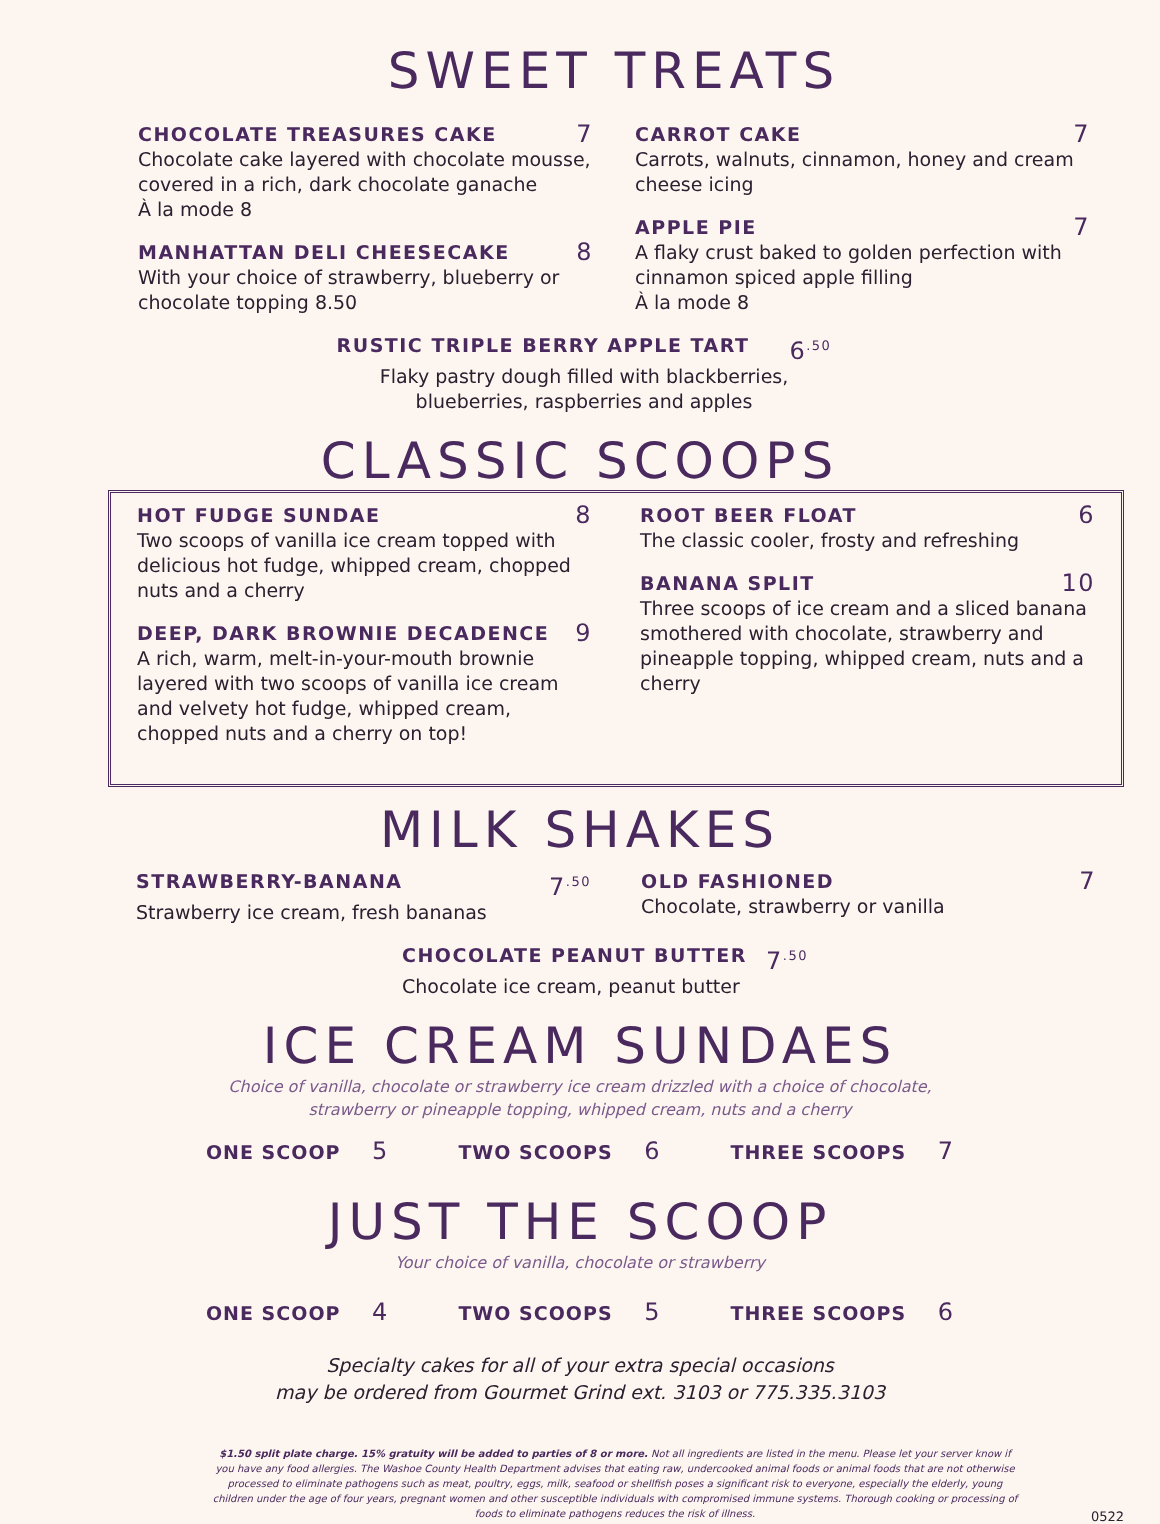SWEET TREATS
CHOCOLATE TREASURES CAKE 7
Chocolate cake layered with chocolate mousse, covered in a rich, dark chocolate ganache
À la mode 8
MANHATTAN DELI CHEESECAKE 8
With your choice of strawberry, blueberry or chocolate topping 8.50
CARROT CAKE 7
Carrots, walnuts, cinnamon, honey and cream cheese icing
APPLE PIE 7
A flaky crust baked to golden perfection with cinnamon spiced apple filling
À la mode 8
RUSTIC TRIPLE BERRY APPLE TART 6<sup>.50</sup>
Flaky pastry dough filled with blackberries,
blueberries, raspberries and apples
CLASSIC SCOOPS
HOT FUDGE SUNDAE 8
Two scoops of vanilla ice cream topped with delicious hot fudge, whipped cream, chopped nuts and a cherry
DEEP, DARK BROWNIE DECADENCE 9
A rich, warm, melt-in-your-mouth brownie layered with two scoops of vanilla ice cream and velvety hot fudge, whipped cream, chopped nuts and a cherry on top!
ROOT BEER FLOAT 6
The classic cooler, frosty and refreshing
BANANA SPLIT 10
Three scoops of ice cream and a sliced banana smothered with chocolate, strawberry and pineapple topping, whipped cream, nuts and a cherry
MILK SHAKES
STRAWBERRY-BANANA 7<sup>.50</sup>
Strawberry ice cream, fresh bananas
OLD FASHIONED 7
Chocolate, strawberry or vanilla
CHOCOLATE PEANUT BUTTER 7<sup>.50</sup>
Chocolate ice cream, peanut butter
ICE CREAM SUNDAES
Choice of vanilla, chocolate or strawberry ice cream drizzled with a choice of chocolate,
strawberry or pineapple topping, whipped cream, nuts and a cherry
ONE SCOOP 5 TWO SCOOPS 6 THREE SCOOPS 7
JUST THE SCOOP
Your choice of vanilla, chocolate or strawberry
ONE SCOOP 4 TWO SCOOPS 5 THREE SCOOPS 6
Specialty cakes for all of your extra special occasions
may be ordered from Gourmet Grind ext. 3103 or 775.335.3103
$1.50 split plate charge. 15% gratuity will be added to parties of 8 or more. Not all ingredients are listed in the menu. Please let your server know if you have any food allergies. The Washoe County Health Department advises that eating raw, undercooked animal foods or animal foods that are not otherwise processed to eliminate pathogens such as meat, poultry, eggs, milk, seafood or shellfish poses a significant risk to everyone, especially the elderly, young children under the age of four years, pregnant women and other susceptible individuals with compromised immune systems. Thorough cooking or processing of foods to eliminate pathogens reduces the risk of illness.
0522